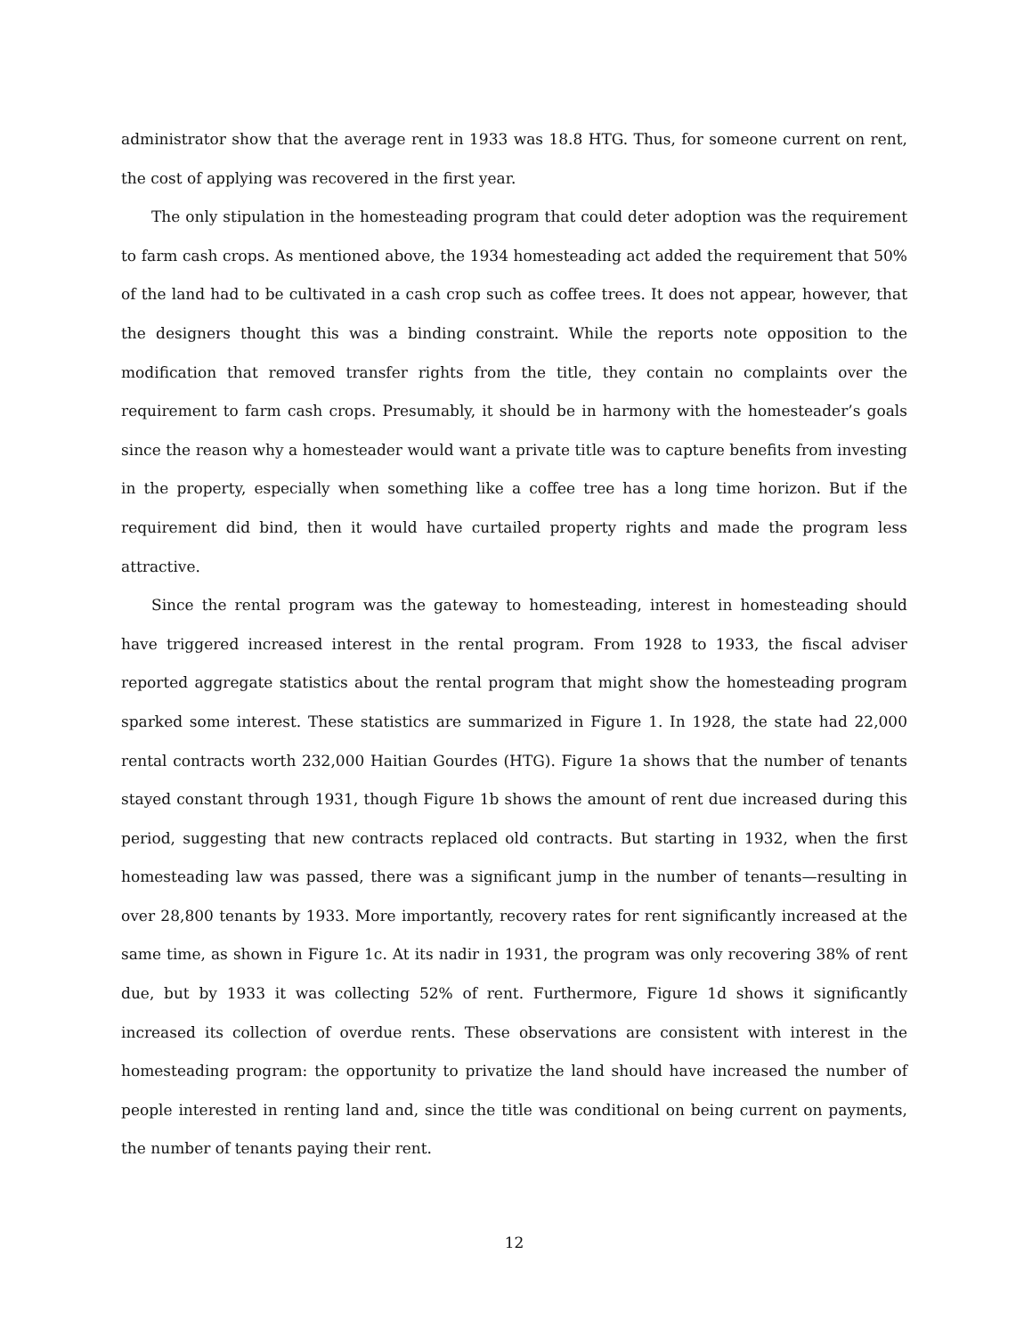administrator show that the average rent in 1933 was 18.8 HTG. Thus, for someone current on rent, the cost of applying was recovered in the first year.
The only stipulation in the homesteading program that could deter adoption was the requirement to farm cash crops. As mentioned above, the 1934 homesteading act added the requirement that 50% of the land had to be cultivated in a cash crop such as coffee trees. It does not appear, however, that the designers thought this was a binding constraint. While the reports note opposition to the modification that removed transfer rights from the title, they contain no complaints over the requirement to farm cash crops. Presumably, it should be in harmony with the homesteader’s goals since the reason why a homesteader would want a private title was to capture benefits from investing in the property, especially when something like a coffee tree has a long time horizon. But if the requirement did bind, then it would have curtailed property rights and made the program less attractive.
Since the rental program was the gateway to homesteading, interest in homesteading should have triggered increased interest in the rental program. From 1928 to 1933, the fiscal adviser reported aggregate statistics about the rental program that might show the homesteading program sparked some interest. These statistics are summarized in Figure 1. In 1928, the state had 22,000 rental contracts worth 232,000 Haitian Gourdes (HTG). Figure 1a shows that the number of tenants stayed constant through 1931, though Figure 1b shows the amount of rent due increased during this period, suggesting that new contracts replaced old contracts. But starting in 1932, when the first homesteading law was passed, there was a significant jump in the number of tenants—resulting in over 28,800 tenants by 1933. More importantly, recovery rates for rent significantly increased at the same time, as shown in Figure 1c. At its nadir in 1931, the program was only recovering 38% of rent due, but by 1933 it was collecting 52% of rent. Furthermore, Figure 1d shows it significantly increased its collection of overdue rents. These observations are consistent with interest in the homesteading program: the opportunity to privatize the land should have increased the number of people interested in renting land and, since the title was conditional on being current on payments, the number of tenants paying their rent.
12